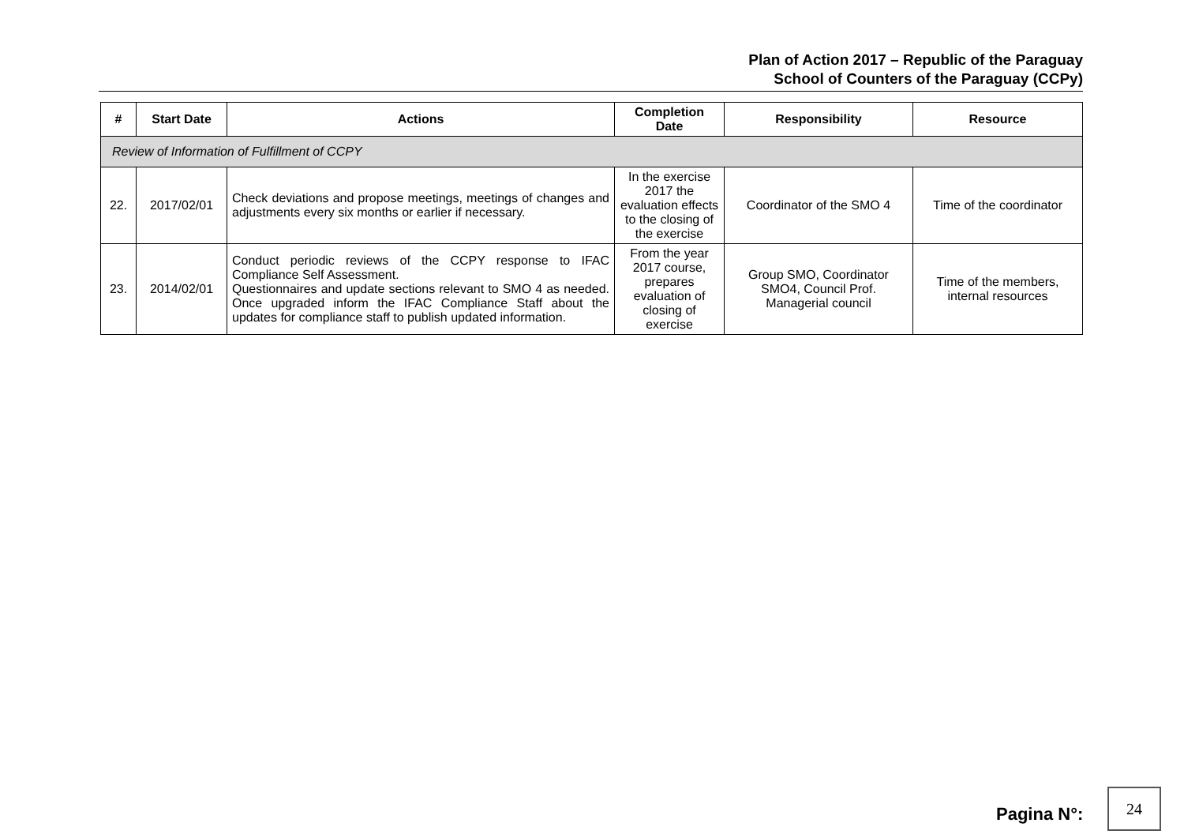Plan of Action 2017 – Republic of the Paraguay
School of Counters of the Paraguay (CCPy)
| # | Start Date | Actions | Completion Date | Responsibility | Resource |
| --- | --- | --- | --- | --- | --- |
| Review of Information of Fulfillment of CCPY | | | | | |
| 22. | 2017/02/01 | Check deviations and propose meetings, meetings of changes and adjustments every six months or earlier if necessary. | In the exercise 2017 the evaluation effects to the closing of the exercise | Coordinator of the SMO 4 | Time of the coordinator |
| 23. | 2014/02/01 | Conduct periodic reviews of the CCPY response to IFAC Compliance Self Assessment. Questionnaires and update sections relevant to SMO 4 as needed. Once upgraded inform the IFAC Compliance Staff about the updates for compliance staff to publish updated information. | From the year 2017 course, prepares evaluation of closing of exercise | Group SMO, Coordinator SMO4, Council Prof. Managerial council | Time of the members, internal resources |
Pagina N°:
24